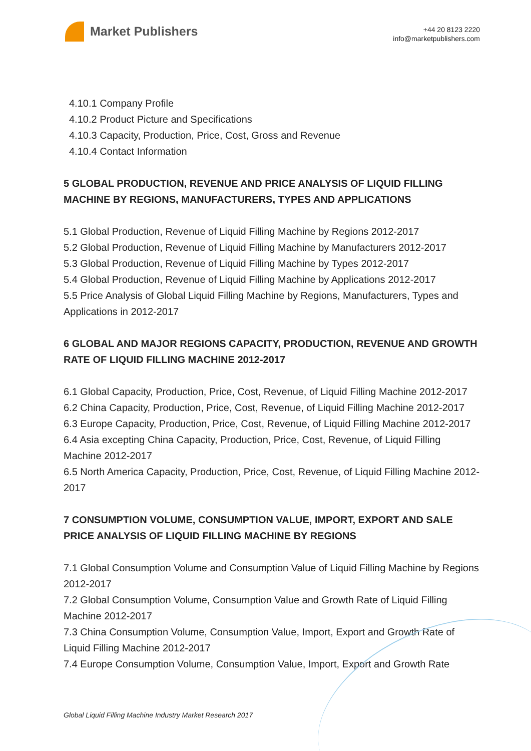Market Publishers
+44 20 8123 2220
info@marketpublishers.com
4.10.1 Company Profile
4.10.2 Product Picture and Specifications
4.10.3 Capacity, Production, Price, Cost, Gross and Revenue
4.10.4 Contact Information
5 GLOBAL PRODUCTION, REVENUE AND PRICE ANALYSIS OF LIQUID FILLING MACHINE BY REGIONS, MANUFACTURERS, TYPES AND APPLICATIONS
5.1 Global Production, Revenue of Liquid Filling Machine by Regions 2012-2017
5.2 Global Production, Revenue of Liquid Filling Machine by Manufacturers 2012-2017
5.3 Global Production, Revenue of Liquid Filling Machine by Types 2012-2017
5.4 Global Production, Revenue of Liquid Filling Machine by Applications 2012-2017
5.5 Price Analysis of Global Liquid Filling Machine by Regions, Manufacturers, Types and Applications in 2012-2017
6 GLOBAL AND MAJOR REGIONS CAPACITY, PRODUCTION, REVENUE AND GROWTH RATE OF LIQUID FILLING MACHINE 2012-2017
6.1 Global Capacity, Production, Price, Cost, Revenue, of Liquid Filling Machine 2012-2017
6.2 China Capacity, Production, Price, Cost, Revenue, of Liquid Filling Machine 2012-2017
6.3 Europe Capacity, Production, Price, Cost, Revenue, of Liquid Filling Machine 2012-2017
6.4 Asia excepting China Capacity, Production, Price, Cost, Revenue, of Liquid Filling Machine 2012-2017
6.5 North America Capacity, Production, Price, Cost, Revenue, of Liquid Filling Machine 2012-2017
7 CONSUMPTION VOLUME, CONSUMPTION VALUE, IMPORT, EXPORT AND SALE PRICE ANALYSIS OF LIQUID FILLING MACHINE BY REGIONS
7.1 Global Consumption Volume and Consumption Value of Liquid Filling Machine by Regions 2012-2017
7.2 Global Consumption Volume, Consumption Value and Growth Rate of Liquid Filling Machine 2012-2017
7.3 China Consumption Volume, Consumption Value, Import, Export and Growth Rate of Liquid Filling Machine 2012-2017
7.4 Europe Consumption Volume, Consumption Value, Import, Export and Growth Rate
Global Liquid Filling Machine Industry Market Research 2017